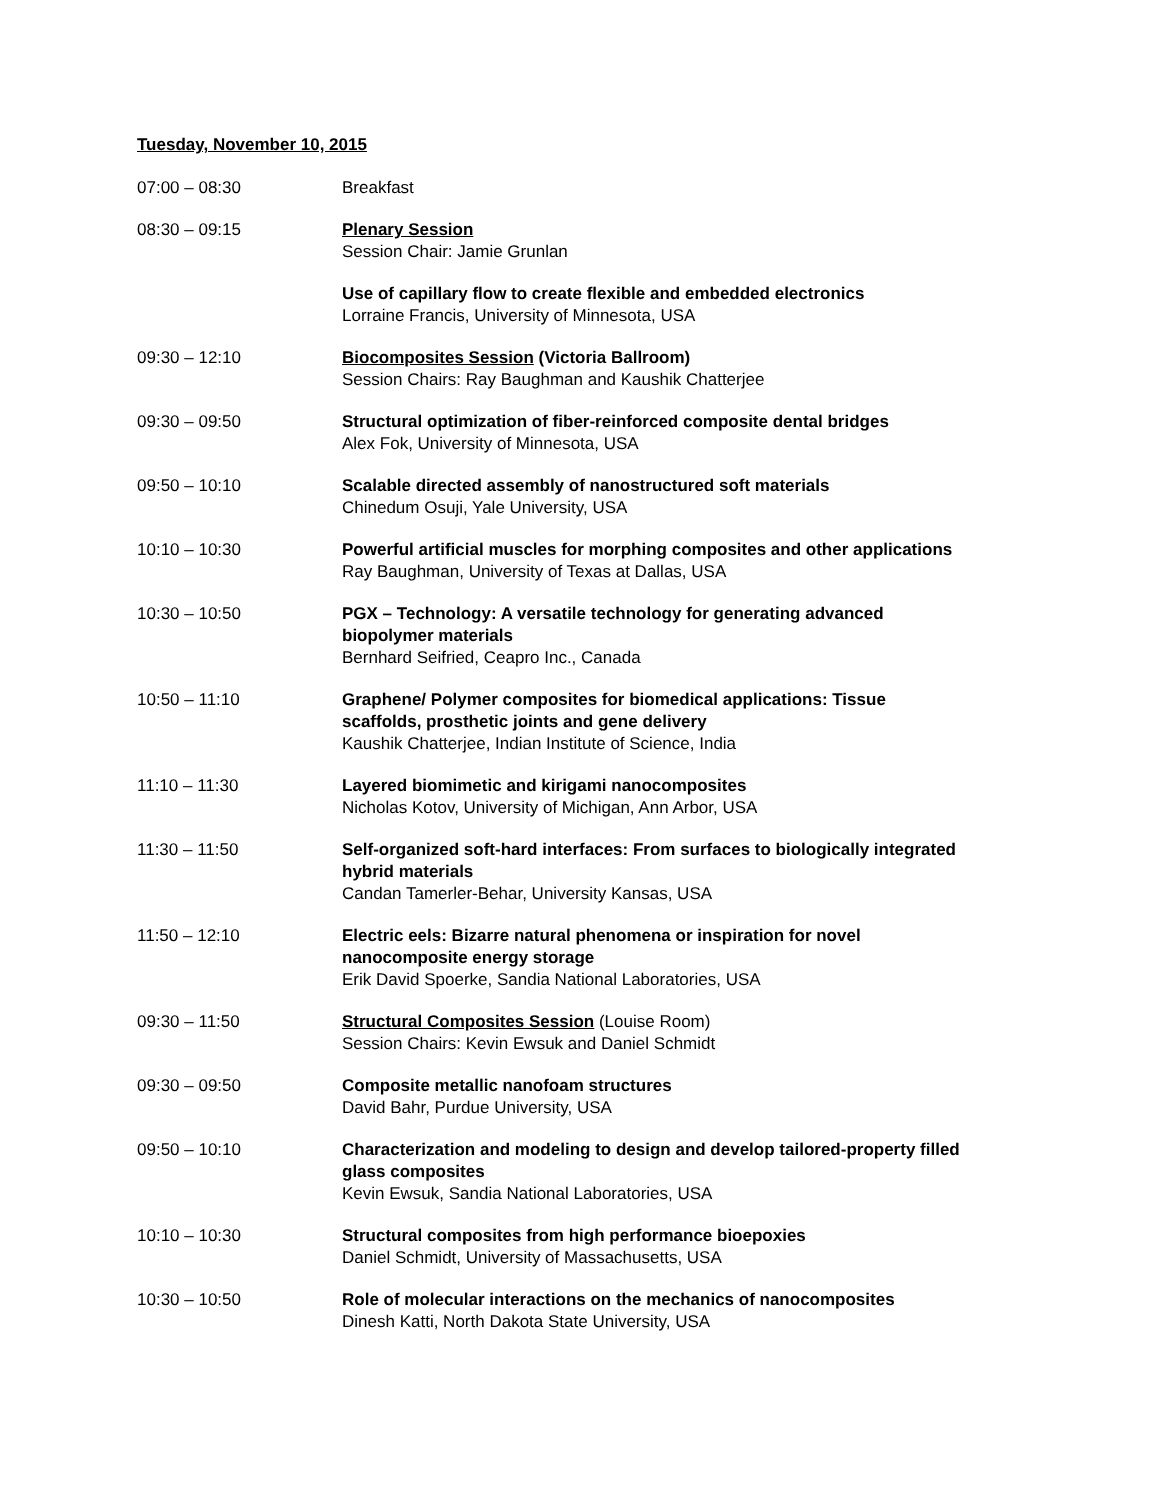Tuesday, November 10, 2015
| 07:00 – 08:30 | Breakfast |
| 08:30 – 09:15 | Plenary Session Session Chair: Jamie Grunlan |
| | Use of capillary flow to create flexible and embedded electronics Lorraine Francis, University of Minnesota, USA |
| 09:30 – 12:10 | Biocomposites Session (Victoria Ballroom) Session Chairs: Ray Baughman and Kaushik Chatterjee |
| 09:30 – 09:50 | Structural optimization of fiber-reinforced composite dental bridges Alex Fok, University of Minnesota, USA |
| 09:50 – 10:10 | Scalable directed assembly of nanostructured soft materials Chinedum Osuji, Yale University, USA |
| 10:10 – 10:30 | Powerful artificial muscles for morphing composites and other applications Ray Baughman, University of Texas at Dallas, USA |
| 10:30 – 10:50 | PGX – Technology: A versatile technology for generating advanced biopolymer materials Bernhard Seifried, Ceapro Inc., Canada |
| 10:50 – 11:10 | Graphene/ Polymer composites for biomedical applications: Tissue scaffolds, prosthetic joints and gene delivery Kaushik Chatterjee, Indian Institute of Science, India |
| 11:10 – 11:30 | Layered biomimetic and kirigami nanocomposites Nicholas Kotov, University of Michigan, Ann Arbor, USA |
| 11:30 – 11:50 | Self-organized soft-hard interfaces: From surfaces to biologically integrated hybrid materials Candan Tamerler-Behar, University Kansas, USA |
| 11:50 – 12:10 | Electric eels: Bizarre natural phenomena or inspiration for novel nanocomposite energy storage Erik David Spoerke, Sandia National Laboratories, USA |
| 09:30 – 11:50 | Structural Composites Session (Louise Room) Session Chairs: Kevin Ewsuk and Daniel Schmidt |
| 09:30 – 09:50 | Composite metallic nanofoam structures David Bahr, Purdue University, USA |
| 09:50 – 10:10 | Characterization and modeling to design and develop tailored-property filled glass composites Kevin Ewsuk, Sandia National Laboratories, USA |
| 10:10 – 10:30 | Structural composites from high performance bioepoxies Daniel Schmidt, University of Massachusetts, USA |
| 10:30 – 10:50 | Role of molecular interactions on the mechanics of nanocomposites Dinesh Katti, North Dakota State University, USA |